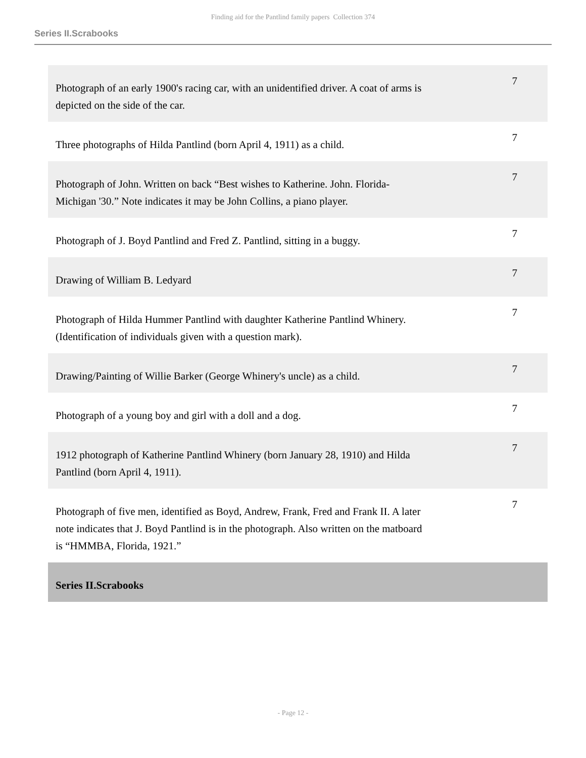Finding aid for the Pantlind family papers Collection 374
Series II.Scrabooks
| Photograph of an early 1900's racing car, with an unidentified driver. A coat of arms is depicted on the side of the car. | 7 |
| Three photographs of Hilda Pantlind (born April 4, 1911) as a child. | 7 |
| Photograph of John. Written on back “Best wishes to Katherine. John. Florida-Michigan '30.” Note indicates it may be John Collins, a piano player. | 7 |
| Photograph of J. Boyd Pantlind and Fred Z. Pantlind, sitting in a buggy. | 7 |
| Drawing of William B. Ledyard | 7 |
| Photograph of Hilda Hummer Pantlind with daughter Katherine Pantlind Whinery. (Identification of individuals given with a question mark). | 7 |
| Drawing/Painting of Willie Barker (George Whinery's uncle) as a child. | 7 |
| Photograph of a young boy and girl with a doll and a dog. | 7 |
| 1912 photograph of Katherine Pantlind Whinery (born January 28, 1910) and Hilda Pantlind (born April 4, 1911). | 7 |
| Photograph of five men, identified as Boyd, Andrew, Frank, Fred and Frank II. A later note indicates that J. Boyd Pantlind is in the photograph. Also written on the matboard is “HMMBA, Florida, 1921.” | 7 |
| Series II.Scrabooks | |
- Page 12 -